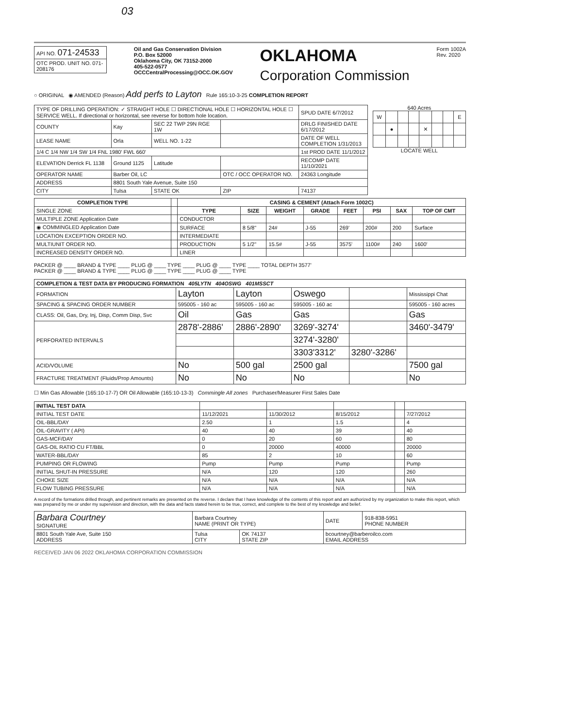03
| API NO. 071-24533 |
| OTC PROD. UNIT NO. 071-208176 |
Oil and Gas Conservation Division
P.O. Box 52000
Oklahoma City, OK 73152-2000
405-522-0577
OCCCentralProcessing@OCC.OK.GOV
OKLAHOMA
Corporation Commission
Form 1002A
Rev. 2020
○ ORIGINAL ◉ AMENDED (Reason) Add perfs to Layton Rule 165:10-3-25 COMPLETION REPORT
| TYPE OF DRILLING OPERATION: ✓ STRAIGHT HOLE ☐ DIRECTIONAL HOLE ☐ HORIZONTAL HOLE ☐ SERVICE WELL. If directional or horizontal, see reverse for bottom hole location. | | | | SPUD DATE 6/7/2012 |
| COUNTY | Kay | SEC 22 TWP 29N RGE 1W | | DRLG FINISHED DATE 6/17/2012 |
| LEASE NAME | Orla | WELL NO. 1-22 | | DATE OF WELL COMPLETION 1/31/2013 |
| 1/4 C 1/4 NW 1/4 SW 1/4 FNL 1980' FWL 660' | | | | 1st PROD DATE 11/1/2012 |
| ELEVATION Derrick FL 1138 | Ground 1125 | Latitude | | RECOMP DATE 11/10/2021 |
| OPERATOR NAME | Barber Oil, LC | | OTC / OCC OPERATOR NO. | 24363 Longitude |
| ADDRESS | 8801 South Yale Avenue, Suite 150 | | | |
| CITY | Tulsa | STATE OK | ZIP | 74137 |
640 Acres
| W | | | | | | | E |
| | ● | | | ✕ | | | |
LOCATE WELL
| COMPLETION TYPE | | CASING & CEMENT (Attach Form 1002C) | | | | | | | |
| --- | --- | --- | --- | --- | --- | --- | --- | --- | --- |
| SINGLE ZONE | | TYPE | SIZE | WEIGHT | GRADE | FEET | PSI | SAX | TOP OF CMT |
| MULTIPLE ZONE Application Date | | CONDUCTOR | | | | | | | |
| ◉ COMMINGLED Application Date | | SURFACE | 8 5/8" | 24# | J-55 | 269' | 200# | 200 | Surface |
| LOCATION EXCEPTION ORDER NO. | | INTERMEDIATE | | | | | | | |
| MULTIUNIT ORDER NO. | | PRODUCTION | 5 1/2" | 15.5# | J-55 | 3575' | 1100# | 240 | 1600' |
| INCREASED DENSITY ORDER NO. | | LINER | | | | | | | |
PACKER @ ____ BRAND & TYPE ____ PLUG @ ____ TYPE ____ PLUG @ ____ TYPE ____ TOTAL DEPTH 3577'
PACKER @ ____ BRAND & TYPE ____ PLUG @ ____ TYPE ____ PLUG @ ____ TYPE
| COMPLETION & TEST DATA BY PRODUCING FORMATION 405LYTN 404OSWG 401MSSCT | | | | | |
| --- | --- | --- | --- | --- | --- |
| FORMATION | Layton | Layton | Oswego | | Mississippi Chat |
| SPACING & SPACING ORDER NUMBER | 595005 - 160 ac | 595005 - 160 ac | 595005 - 160 ac | | 595005 - 160 acres |
| CLASS: Oil, Gas, Dry, Inj, Disp, Comm Disp, Svc | Oil | Gas | Gas | | Gas |
| PERFORATED INTERVALS | 2878'-2886' | 2886'-2890' | 3269'-3274' | | 3460'-3479' |
| | | | 3274'-3280' | | |
| | | | 3303'3312' | 3280'-3286' | |
| ACID/VOLUME | No | 500 gal | 2500 gal | | 7500 gal |
| FRACTURE TREATMENT (Fluids/Prop Amounts) | No | No | No | | No |
☐ Min Gas Allowable (165:10-17-7) OR Oil Allowable (165:10-13-3) Commingle All zones Purchaser/Measurer First Sales Date
| INITIAL TEST DATA | | | | | |
| --- | --- | --- | --- | --- | --- |
| INITIAL TEST DATE | 11/12/2021 | 11/30/2012 | 8/15/2012 | | 7/27/2012 |
| OIL-BBL/DAY | 2.50 | 1 | 1.5 | | 4 |
| OIL-GRAVITY ( API) | 40 | 40 | 39 | | 40 |
| GAS-MCF/DAY | 0 | 20 | 60 | | 80 |
| GAS-OIL RATIO CU FT/BBL | 0 | 20000 | 40000 | | 20000 |
| WATER-BBL/DAY | 85 | 2 | 10 | | 60 |
| PUMPING OR FLOWING | Pump | Pump | Pump | | Pump |
| INITIAL SHUT-IN PRESSURE | N/A | 120 | 120 | | 260 |
| CHOKE SIZE | N/A | N/A | N/A | | N/A |
| FLOW TUBING PRESSURE | N/A | N/A | N/A | | N/A |
A record of the formations drilled through, and pertinent remarks are presented on the reverse. I declare that I have knowledge of the contents of this report and am authorized by my organization to make this report, which was prepared by me or under my supervision and direction, with the data and facts stated herein to be true, correct, and complete to the best of my knowledge and belief.
| Barbara Courtney SIGNATURE | Barbara Courtney NAME (PRINT OR TYPE) | | DATE | 918-838-5951 PHONE NUMBER |
| 8801 South Yale Ave, Suite 150 ADDRESS | Tulsa CITY | OK 74137 STATE ZIP | bcourtney@barberoilco.com EMAIL ADDRESS | |
RECEIVED JAN 06 2022 OKLAHOMA CORPORATION COMMISSION